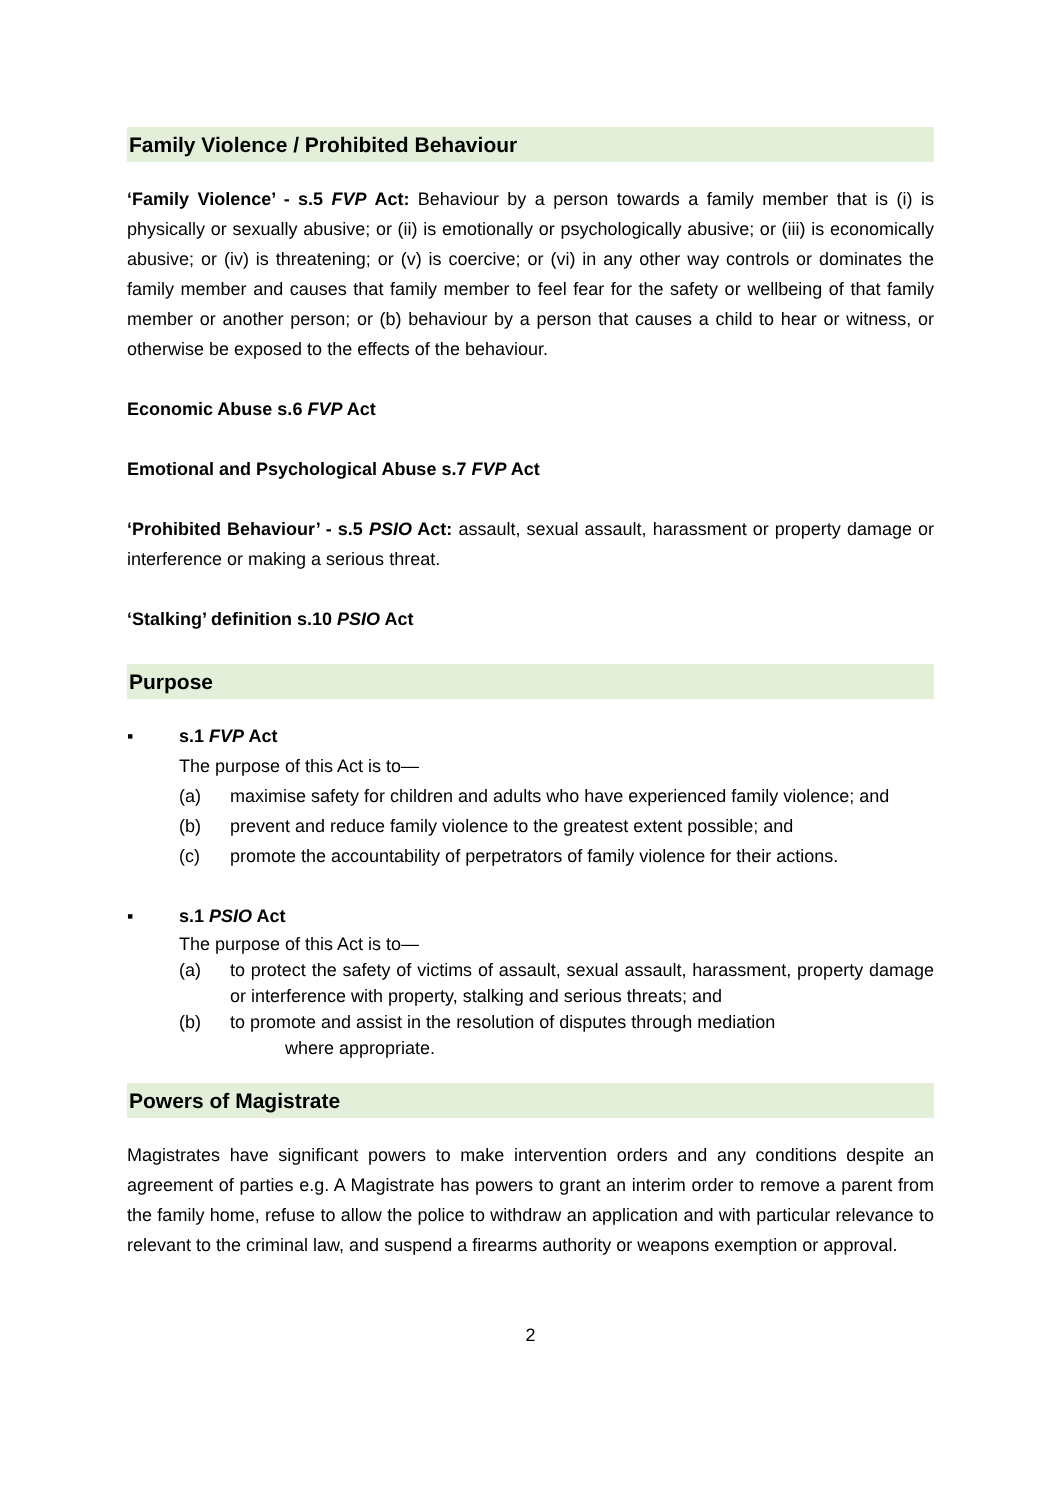Family Violence / Prohibited Behaviour
‘Family Violence’ - s.5 FVP Act: Behaviour by a person towards a family member that is (i) is physically or sexually abusive; or (ii) is emotionally or psychologically abusive; or (iii) is economically abusive; or (iv) is threatening; or (v) is coercive; or (vi) in any other way controls or dominates the family member and causes that family member to feel fear for the safety or wellbeing of that family member or another person; or (b) behaviour by a person that causes a child to hear or witness, or otherwise be exposed to the effects of the behaviour.
Economic Abuse s.6 FVP Act
Emotional and Psychological Abuse s.7 FVP Act
‘Prohibited Behaviour’ - s.5 PSIO Act: assault, sexual assault, harassment or property damage or interference or making a serious threat.
‘Stalking’ definition s.10 PSIO Act
Purpose
▪ s.1 FVP Act
The purpose of this Act is to—
(a) maximise safety for children and adults who have experienced family violence; and
(b) prevent and reduce family violence to the greatest extent possible; and
(c) promote the accountability of perpetrators of family violence for their actions.
▪ s.1 PSIO Act
The purpose of this Act is to—
(a) to protect the safety of victims of assault, sexual assault, harassment, property damage or interference with property, stalking and serious threats; and
(b) to promote and assist in the resolution of disputes through mediation
where appropriate.
Powers of Magistrate
Magistrates have significant powers to make intervention orders and any conditions despite an agreement of parties e.g. A Magistrate has powers to grant an interim order to remove a parent from the family home, refuse to allow the police to withdraw an application and with particular relevance to relevant to the criminal law, and suspend a firearms authority or weapons exemption or approval.
2